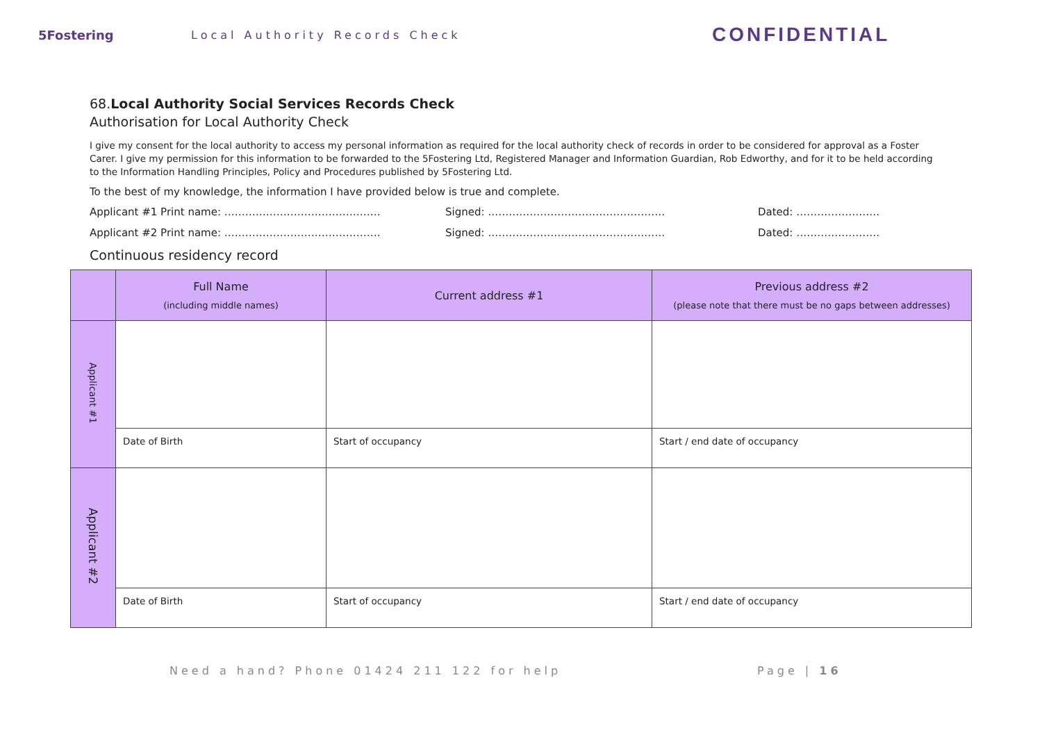5Fostering Local Authority Records Check
CONFIDENTIAL
68.Local Authority Social Services Records Check
Authorisation for Local Authority Check
I give my consent for the local authority to access my personal information as required for the local authority check of records in order to be considered for approval as a Foster Carer. I give my permission for this information to be forwarded to the 5Fostering Ltd, Registered Manager and Information Guardian, Rob Edworthy, and for it to be held according to the Information Handling Principles, Policy and Procedures published by 5Fostering Ltd.
To the best of my knowledge, the information I have provided below is true and complete.
Applicant #1 Print name: ……………………………………… Signed: …………………………………………… Dated: ……………………
Applicant #2 Print name: ……………………………………… Signed: …………………………………………… Dated: ……………………
Continuous residency record
| | Full Name (including middle names) | Current address #1 | Previous address #2 (please note that there must be no gaps between addresses) |
| --- | --- | --- | --- |
| Applicant #1 | | | |
| | Date of Birth | Start of occupancy | Start / end date of occupancy |
| Applicant #2 | | | |
| | Date of Birth | Start of occupancy | Start / end date of occupancy |
Need a hand? Phone 01424 211 122 for help Page | 16